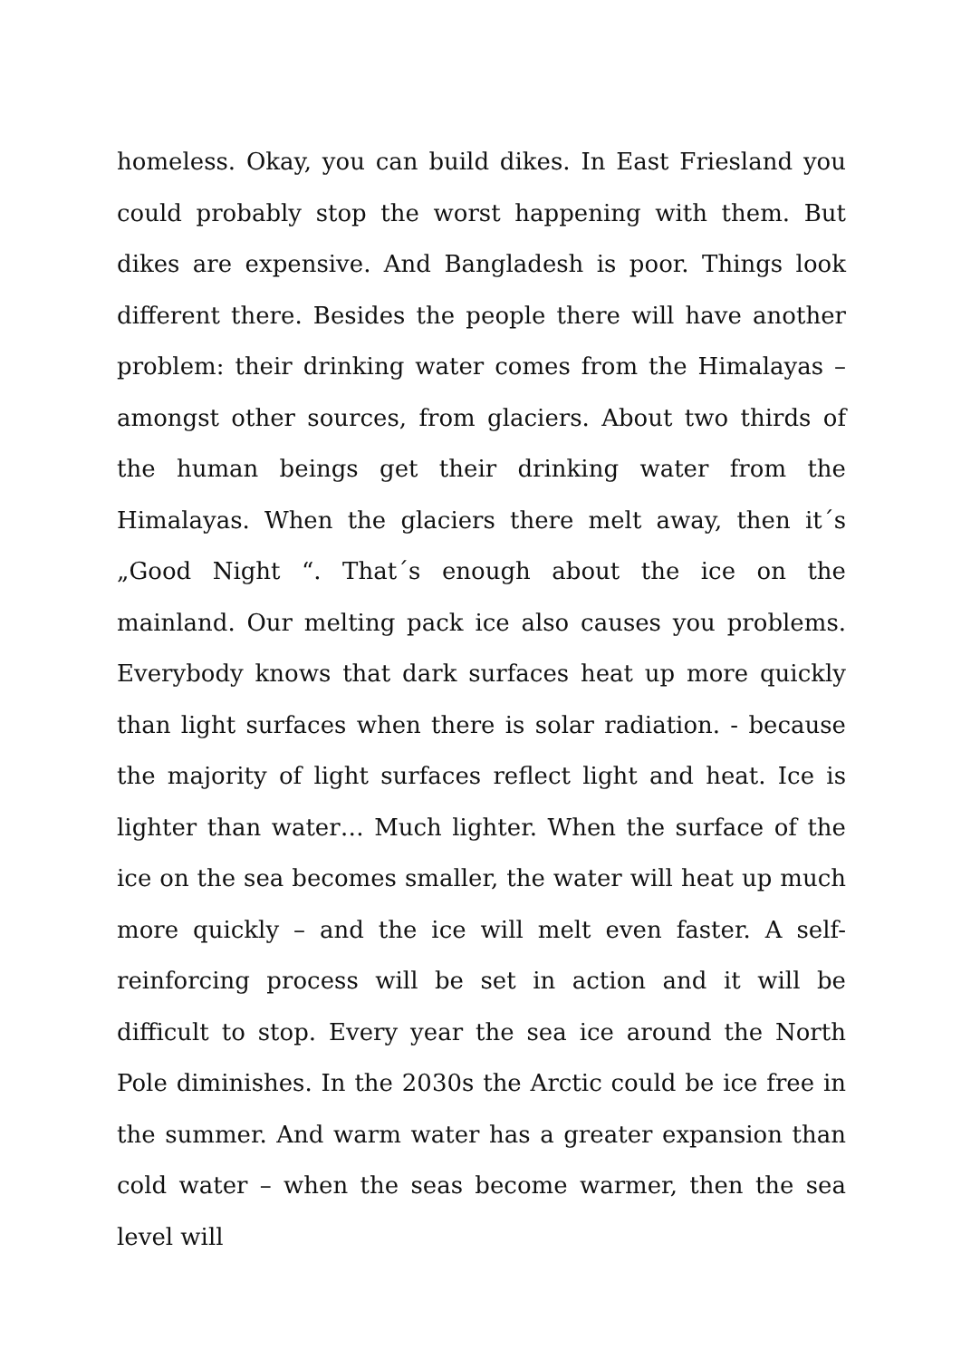homeless. Okay, you can build dikes. In East Friesland you could probably stop the worst happening with them. But dikes are expensive. And Bangladesh is poor. Things look different there. Besides the people there will have another problem: their drinking water comes from the Himalayas – amongst other sources, from glaciers. About two thirds of the human beings get their drinking water from the Himalayas. When the glaciers there melt away, then it´s „Good Night “. That´s enough about the ice on the mainland. Our melting pack ice also causes you problems. Everybody knows that dark surfaces heat up more quickly than light surfaces when there is solar radiation. - because the majority of light surfaces reflect light and heat. Ice is lighter than water… Much lighter. When the surface of the ice on the sea becomes smaller, the water will heat up much more quickly – and the ice will melt even faster. A self-reinforcing process will be set in action and it will be difficult to stop. Every year the sea ice around the North Pole diminishes. In the 2030s the Arctic could be ice free in the summer. And warm water has a greater expansion than cold water – when the seas become warmer, then the sea level will